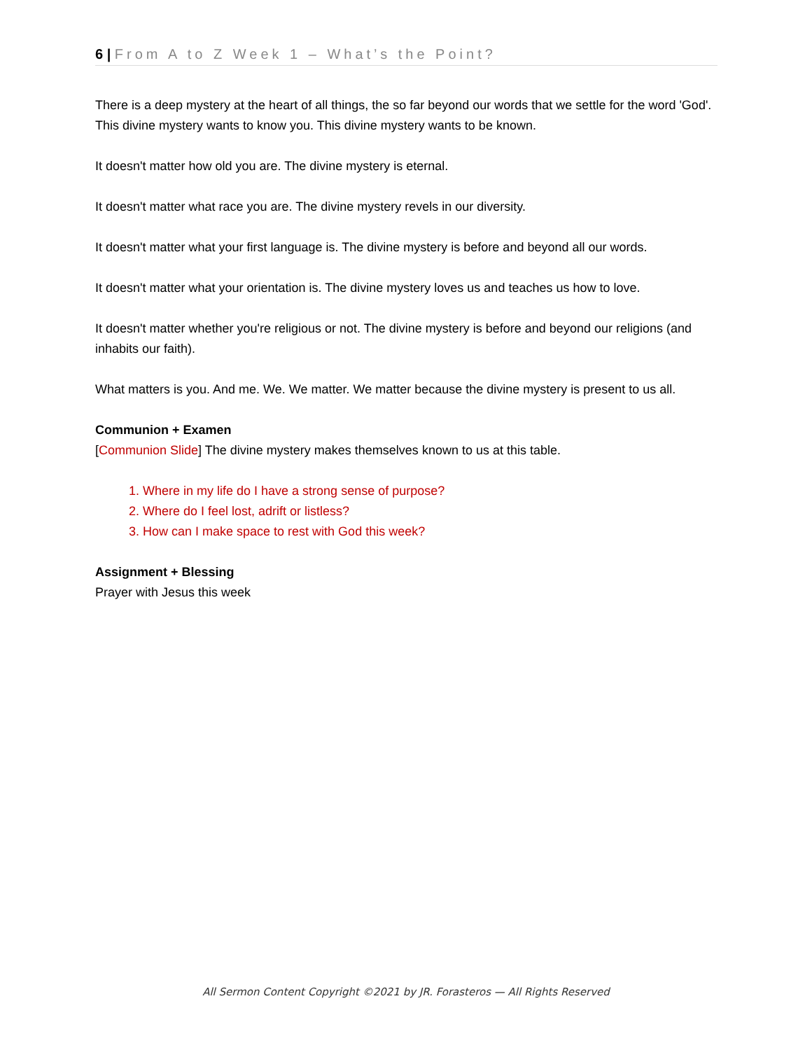6 | From A to Z Week 1 – What’s the Point?
There is a deep mystery at the heart of all things, the so far beyond our words that we settle for the word 'God'. This divine mystery wants to know you. This divine mystery wants to be known.
It doesn't matter how old you are. The divine mystery is eternal.
It doesn't matter what race you are. The divine mystery revels in our diversity.
It doesn't matter what your first language is. The divine mystery is before and beyond all our words.
It doesn't matter what your orientation is. The divine mystery loves us and teaches us how to love.
It doesn't matter whether you're religious or not. The divine mystery is before and beyond our religions (and inhabits our faith).
What matters is you. And me. We. We matter. We matter because the divine mystery is present to us all.
Communion + Examen
[Communion Slide] The divine mystery makes themselves known to us at this table.
1. Where in my life do I have a strong sense of purpose?
2. Where do I feel lost, adrift or listless?
3. How can I make space to rest with God this week?
Assignment + Blessing
Prayer with Jesus this week
All Sermon Content Copyright ©2021 by JR. Forasteros — All Rights Reserved